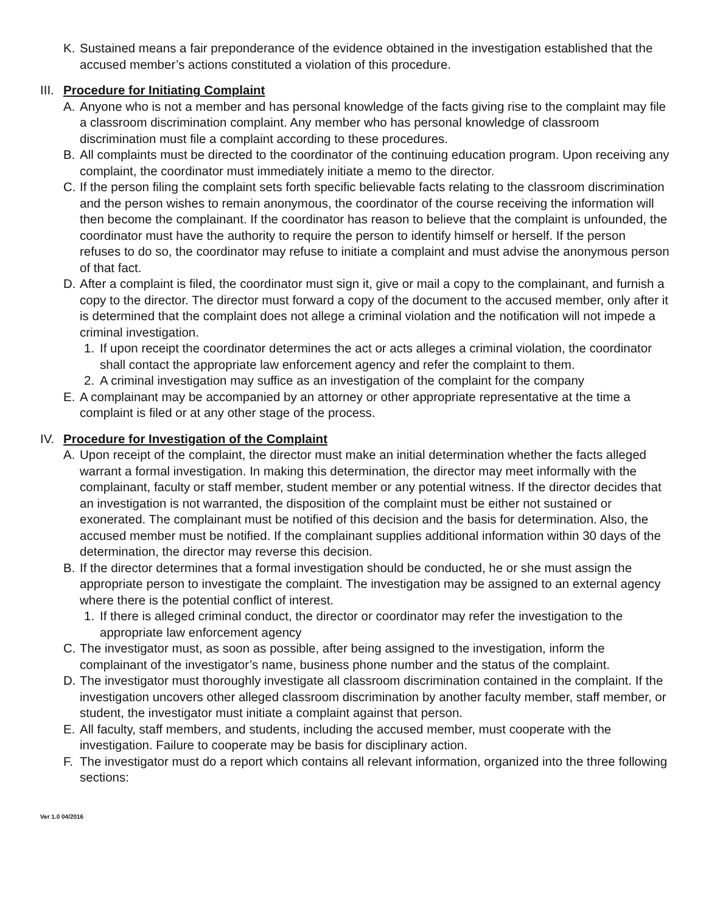K. Sustained means a fair preponderance of the evidence obtained in the investigation established that the accused member’s actions constituted a violation of this procedure.
III. Procedure for Initiating Complaint
A. Anyone who is not a member and has personal knowledge of the facts giving rise to the complaint may file a classroom discrimination complaint. Any member who has personal knowledge of classroom discrimination must file a complaint according to these procedures.
B. All complaints must be directed to the coordinator of the continuing education program. Upon receiving any complaint, the coordinator must immediately initiate a memo to the director.
C. If the person filing the complaint sets forth specific believable facts relating to the classroom discrimination and the person wishes to remain anonymous, the coordinator of the course receiving the information will then become the complainant. If the coordinator has reason to believe that the complaint is unfounded, the coordinator must have the authority to require the person to identify himself or herself. If the person refuses to do so, the coordinator may refuse to initiate a complaint and must advise the anonymous person of that fact.
D. After a complaint is filed, the coordinator must sign it, give or mail a copy to the complainant, and furnish a copy to the director. The director must forward a copy of the document to the accused member, only after it is determined that the complaint does not allege a criminal violation and the notification will not impede a criminal investigation.
1. If upon receipt the coordinator determines the act or acts alleges a criminal violation, the coordinator shall contact the appropriate law enforcement agency and refer the complaint to them.
2. A criminal investigation may suffice as an investigation of the complaint for the company
E. A complainant may be accompanied by an attorney or other appropriate representative at the time a complaint is filed or at any other stage of the process.
IV. Procedure for Investigation of the Complaint
A. Upon receipt of the complaint, the director must make an initial determination whether the facts alleged warrant a formal investigation. In making this determination, the director may meet informally with the complainant, faculty or staff member, student member or any potential witness. If the director decides that an investigation is not warranted, the disposition of the complaint must be either not sustained or exonerated. The complainant must be notified of this decision and the basis for determination. Also, the accused member must be notified. If the complainant supplies additional information within 30 days of the determination, the director may reverse this decision.
B. If the director determines that a formal investigation should be conducted, he or she must assign the appropriate person to investigate the complaint. The investigation may be assigned to an external agency where there is the potential conflict of interest.
1. If there is alleged criminal conduct, the director or coordinator may refer the investigation to the appropriate law enforcement agency
C. The investigator must, as soon as possible, after being assigned to the investigation, inform the complainant of the investigator’s name, business phone number and the status of the complaint.
D. The investigator must thoroughly investigate all classroom discrimination contained in the complaint. If the investigation uncovers other alleged classroom discrimination by another faculty member, staff member, or student, the investigator must initiate a complaint against that person.
E. All faculty, staff members, and students, including the accused member, must cooperate with the investigation. Failure to cooperate may be basis for disciplinary action.
F. The investigator must do a report which contains all relevant information, organized into the three following sections:
Ver 1.0 04/2016